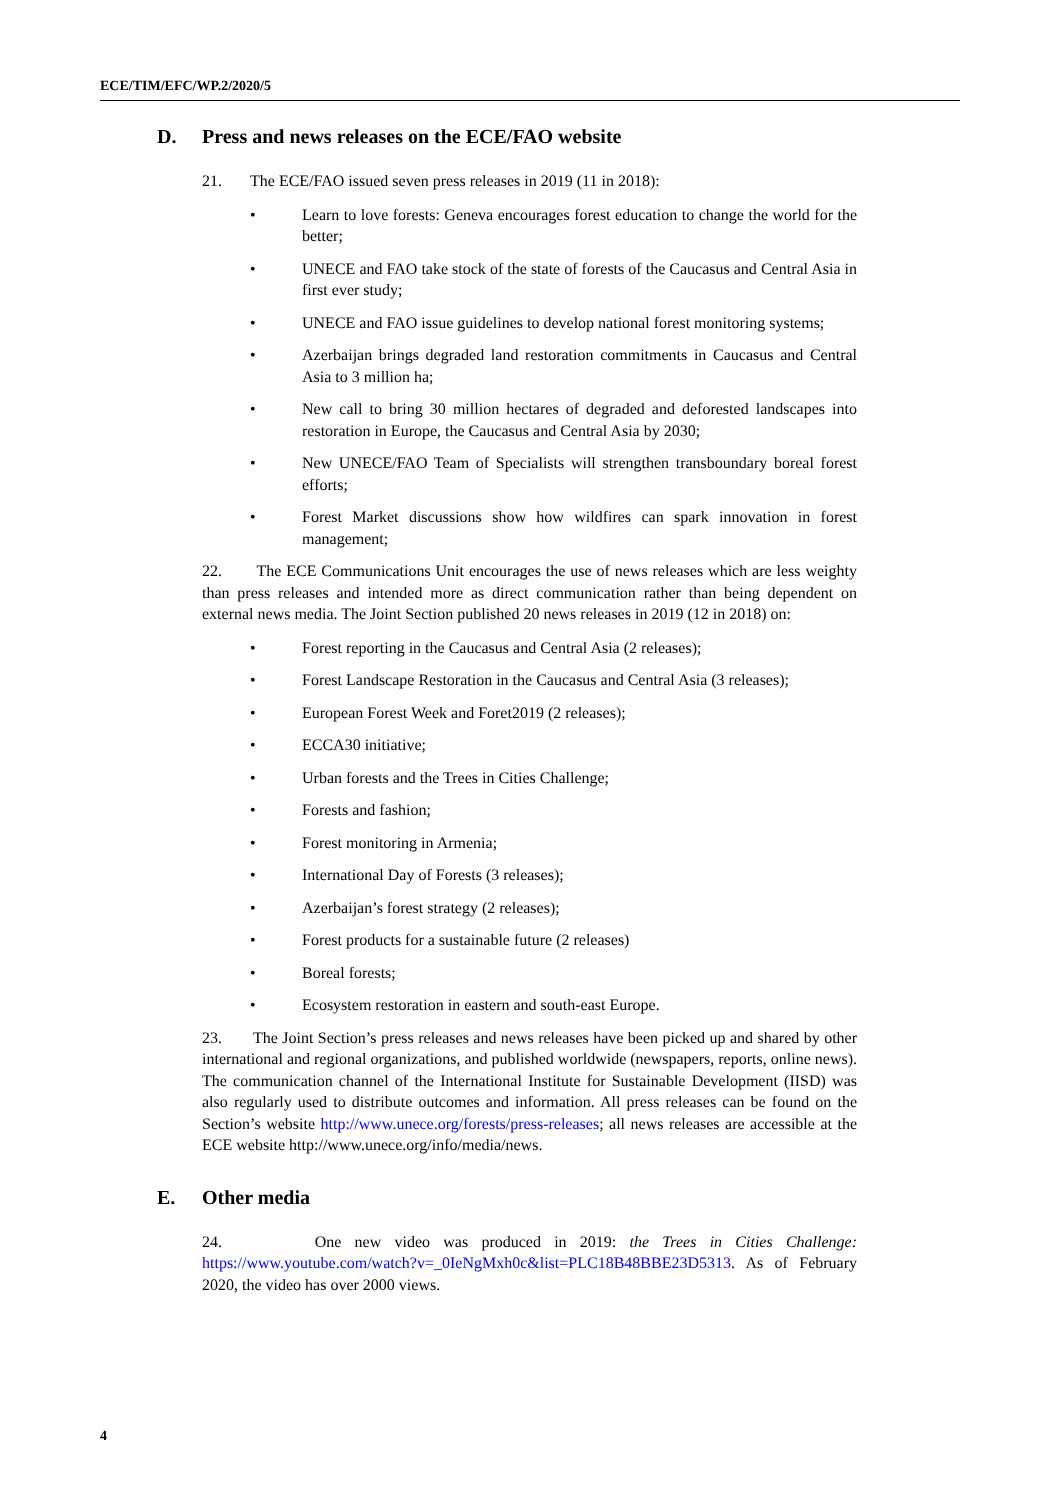ECE/TIM/EFC/WP.2/2020/5
D. Press and news releases on the ECE/FAO website
21. The ECE/FAO issued seven press releases in 2019 (11 in 2018):
• Learn to love forests: Geneva encourages forest education to change the world for the better;
• UNECE and FAO take stock of the state of forests of the Caucasus and Central Asia in first ever study;
• UNECE and FAO issue guidelines to develop national forest monitoring systems;
• Azerbaijan brings degraded land restoration commitments in Caucasus and Central Asia to 3 million ha;
• New call to bring 30 million hectares of degraded and deforested landscapes into restoration in Europe, the Caucasus and Central Asia by 2030;
• New UNECE/FAO Team of Specialists will strengthen transboundary boreal forest efforts;
• Forest Market discussions show how wildfires can spark innovation in forest management;
22. The ECE Communications Unit encourages the use of news releases which are less weighty than press releases and intended more as direct communication rather than being dependent on external news media. The Joint Section published 20 news releases in 2019 (12 in 2018) on:
• Forest reporting in the Caucasus and Central Asia (2 releases);
• Forest Landscape Restoration in the Caucasus and Central Asia (3 releases);
• European Forest Week and Foret2019 (2 releases);
• ECCA30 initiative;
• Urban forests and the Trees in Cities Challenge;
• Forests and fashion;
• Forest monitoring in Armenia;
• International Day of Forests (3 releases);
• Azerbaijan’s forest strategy (2 releases);
• Forest products for a sustainable future (2 releases)
• Boreal forests;
• Ecosystem restoration in eastern and south-east Europe.
23. The Joint Section’s press releases and news releases have been picked up and shared by other international and regional organizations, and published worldwide (newspapers, reports, online news). The communication channel of the International Institute for Sustainable Development (IISD) was also regularly used to distribute outcomes and information. All press releases can be found on the Section’s website http://www.unece.org/forests/press-releases; all news releases are accessible at the ECE website http://www.unece.org/info/media/news.
E. Other media
24. One new video was produced in 2019: the Trees in Cities Challenge: https://www.youtube.com/watch?v=_0IeNgMxh0c&list=PLC18B48BBE23D5313. As of February 2020, the video has over 2000 views.
4